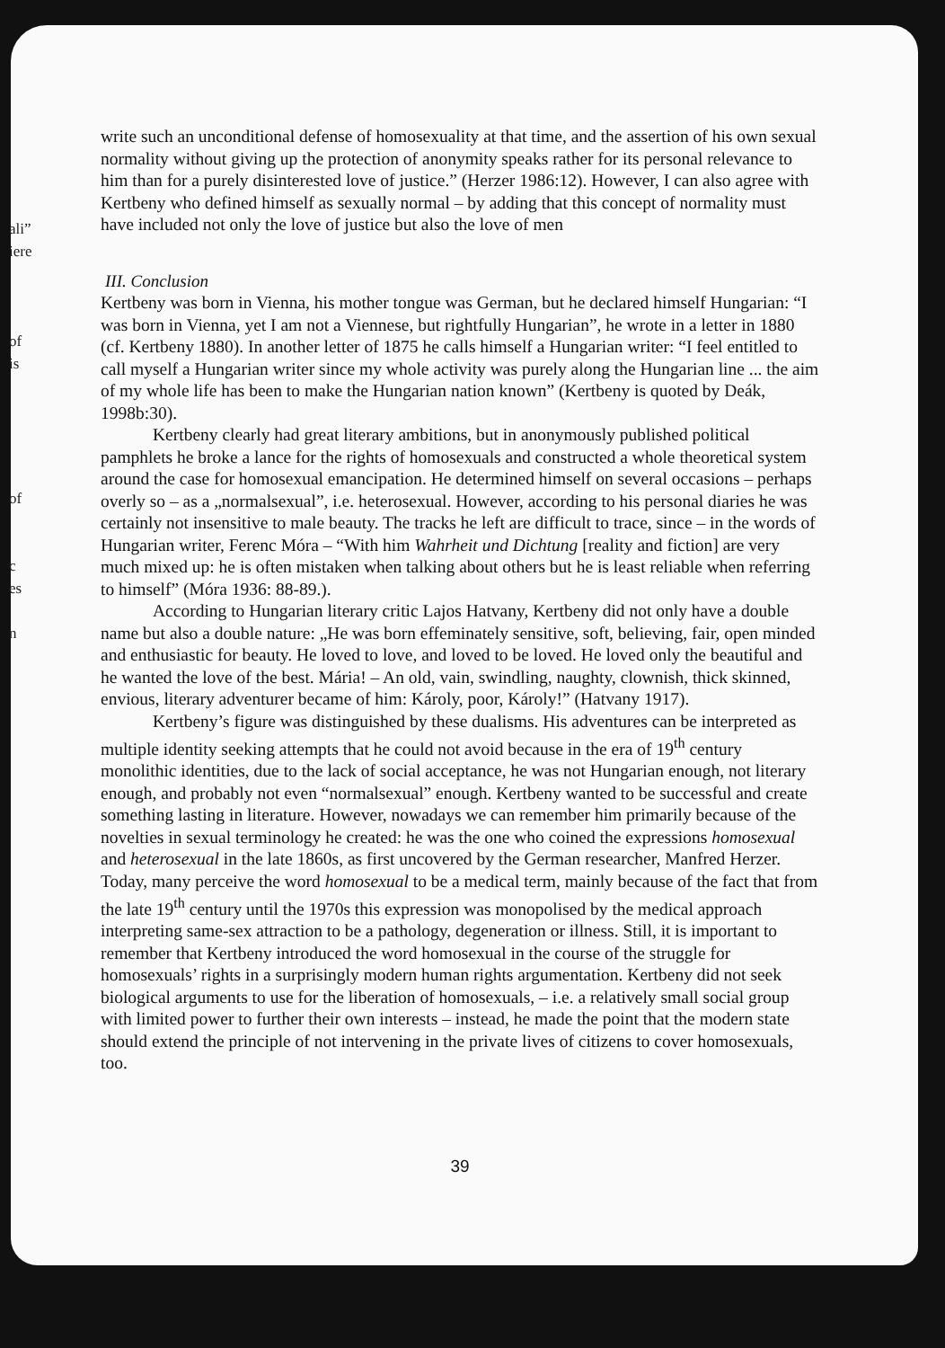ali”
iere
of
is
of
c
es
n
write such an unconditional defense of homosexuality at that time, and the assertion of his own sexual normality without giving up the protection of anonymity speaks rather for its personal relevance to him than for a purely disinterested love of justice.” (Herzer 1986:12). However, I can also agree with Kertbeny who defined himself as sexually normal – by adding that this concept of normality must have included not only the love of justice but also the love of men
III. Conclusion
Kertbeny was born in Vienna, his mother tongue was German, but he declared himself Hungarian: “I was born in Vienna, yet I am not a Viennese, but rightfully Hungarian”, he wrote in a letter in 1880 (cf. Kertbeny 1880). In another letter of 1875 he calls himself a Hungarian writer: “I feel entitled to call myself a Hungarian writer since my whole activity was purely along the Hungarian line ... the aim of my whole life has been to make the Hungarian nation known” (Kertbeny is quoted by Deák, 1998b:30).
Kertbeny clearly had great literary ambitions, but in anonymously published political pamphlets he broke a lance for the rights of homosexuals and constructed a whole theoretical system around the case for homosexual emancipation. He determined himself on several occasions – perhaps overly so – as a „normalsexual”, i.e. heterosexual. However, according to his personal diaries he was certainly not insensitive to male beauty. The tracks he left are difficult to trace, since – in the words of Hungarian writer, Ferenc Móra – “With him Wahrheit und Dichtung [reality and fiction] are very much mixed up: he is often mistaken when talking about others but he is least reliable when referring to himself” (Móra 1936: 88-89.).
According to Hungarian literary critic Lajos Hatvany, Kertbeny did not only have a double name but also a double nature: „He was born effeminately sensitive, soft, believing, fair, open minded and enthusiastic for beauty. He loved to love, and loved to be loved. He loved only the beautiful and he wanted the love of the best. Mária! – An old, vain, swindling, naughty, clownish, thick skinned, envious, literary adventurer became of him: Károly, poor, Károly!” (Hatvany 1917).
Kertbeny’s figure was distinguished by these dualisms. His adventures can be interpreted as multiple identity seeking attempts that he could not avoid because in the era of 19<sup>th</sup> century monolithic identities, due to the lack of social acceptance, he was not Hungarian enough, not literary enough, and probably not even “normalsexual” enough. Kertbeny wanted to be successful and create something lasting in literature. However, nowadays we can remember him primarily because of the novelties in sexual terminology he created: he was the one who coined the expressions homosexual and heterosexual in the late 1860s, as first uncovered by the German researcher, Manfred Herzer.
Today, many perceive the word homosexual to be a medical term, mainly because of the fact that from the late 19<sup>th</sup> century until the 1970s this expression was monopolised by the medical approach interpreting same-sex attraction to be a pathology, degeneration or illness. Still, it is important to remember that Kertbeny introduced the word homosexual in the course of the struggle for homosexuals’ rights in a surprisingly modern human rights argumentation. Kertbeny did not seek biological arguments to use for the liberation of homosexuals, – i.e. a relatively small social group with limited power to further their own interests – instead, he made the point that the modern state should extend the principle of not intervening in the private lives of citizens to cover homosexuals, too.
39